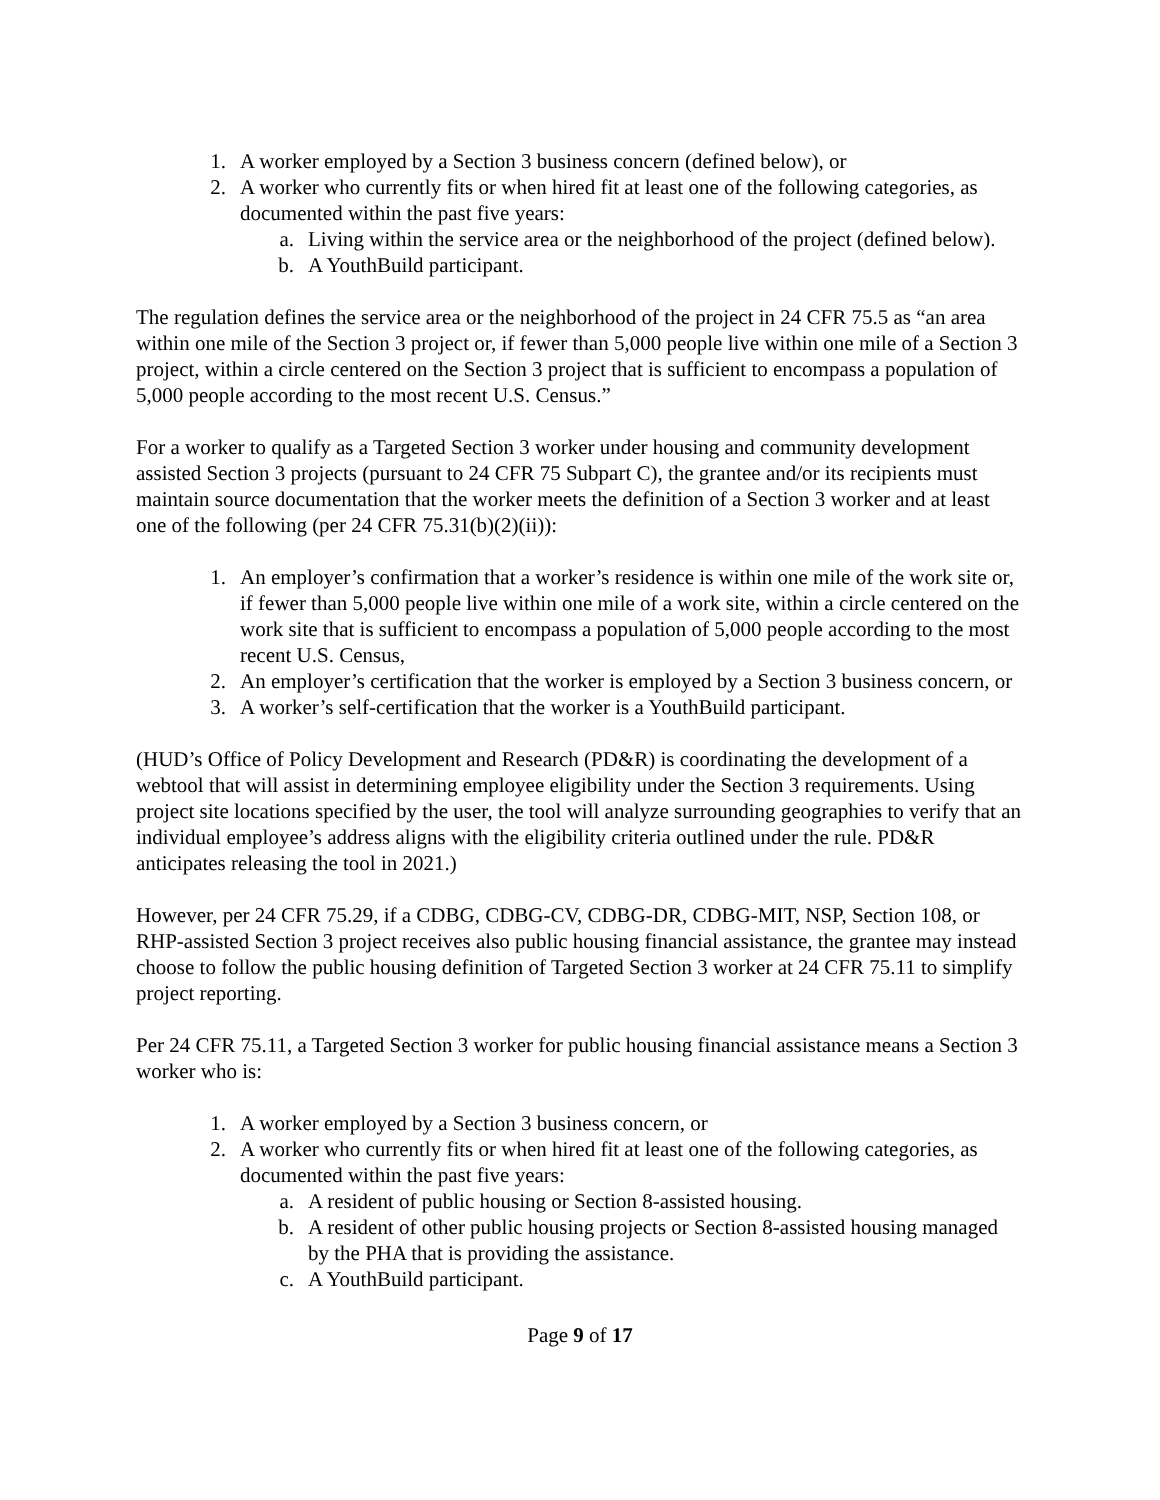1. A worker employed by a Section 3 business concern (defined below), or
2. A worker who currently fits or when hired fit at least one of the following categories, as documented within the past five years:
a. Living within the service area or the neighborhood of the project (defined below).
b. A YouthBuild participant.
The regulation defines the service area or the neighborhood of the project in 24 CFR 75.5 as “an area within one mile of the Section 3 project or, if fewer than 5,000 people live within one mile of a Section 3 project, within a circle centered on the Section 3 project that is sufficient to encompass a population of 5,000 people according to the most recent U.S. Census.”
For a worker to qualify as a Targeted Section 3 worker under housing and community development assisted Section 3 projects (pursuant to 24 CFR 75 Subpart C), the grantee and/or its recipients must maintain source documentation that the worker meets the definition of a Section 3 worker and at least one of the following (per 24 CFR 75.31(b)(2)(ii)):
1. An employer’s confirmation that a worker’s residence is within one mile of the work site or, if fewer than 5,000 people live within one mile of a work site, within a circle centered on the work site that is sufficient to encompass a population of 5,000 people according to the most recent U.S. Census,
2. An employer’s certification that the worker is employed by a Section 3 business concern, or
3. A worker’s self-certification that the worker is a YouthBuild participant.
(HUD’s Office of Policy Development and Research (PD&R) is coordinating the development of a webtool that will assist in determining employee eligibility under the Section 3 requirements. Using project site locations specified by the user, the tool will analyze surrounding geographies to verify that an individual employee’s address aligns with the eligibility criteria outlined under the rule. PD&R anticipates releasing the tool in 2021.)
However, per 24 CFR 75.29, if a CDBG, CDBG-CV, CDBG-DR, CDBG-MIT, NSP, Section 108, or RHP-assisted Section 3 project receives also public housing financial assistance, the grantee may instead choose to follow the public housing definition of Targeted Section 3 worker at 24 CFR 75.11 to simplify project reporting.
Per 24 CFR 75.11, a Targeted Section 3 worker for public housing financial assistance means a Section 3 worker who is:
1. A worker employed by a Section 3 business concern, or
2. A worker who currently fits or when hired fit at least one of the following categories, as documented within the past five years:
a. A resident of public housing or Section 8-assisted housing.
b. A resident of other public housing projects or Section 8-assisted housing managed by the PHA that is providing the assistance.
c. A YouthBuild participant.
Page 9 of 17